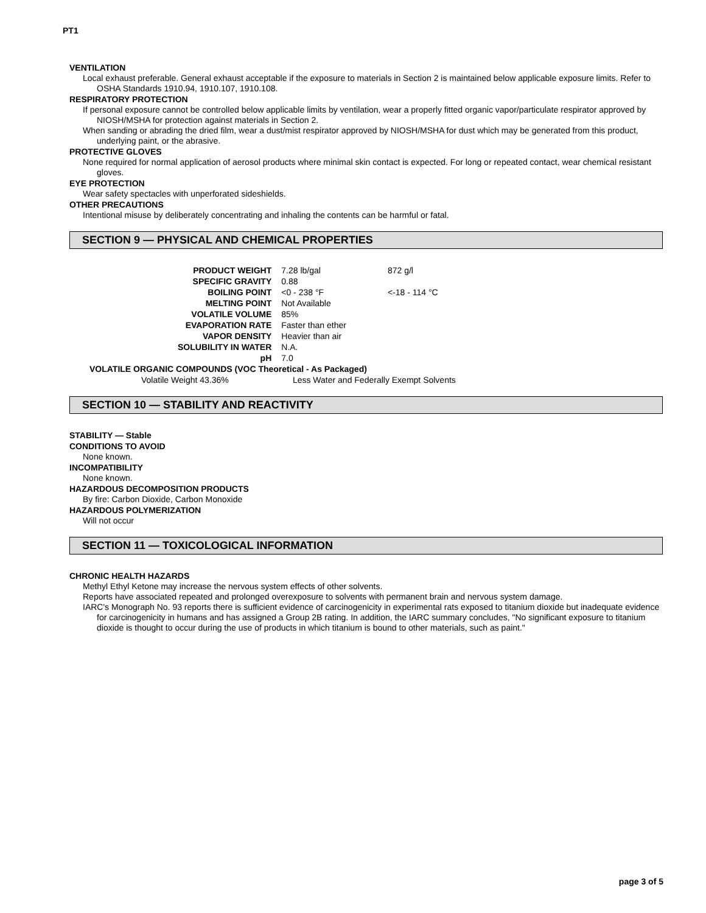PT1
VENTILATION
Local exhaust preferable. General exhaust acceptable if the exposure to materials in Section 2 is maintained below applicable exposure limits. Refer to OSHA Standards 1910.94, 1910.107, 1910.108.
RESPIRATORY PROTECTION
If personal exposure cannot be controlled below applicable limits by ventilation, wear a properly fitted organic vapor/particulate respirator approved by NIOSH/MSHA for protection against materials in Section 2.
When sanding or abrading the dried film, wear a dust/mist respirator approved by NIOSH/MSHA for dust which may be generated from this product, underlying paint, or the abrasive.
PROTECTIVE GLOVES
None required for normal application of aerosol products where minimal skin contact is expected. For long or repeated contact, wear chemical resistant gloves.
EYE PROTECTION
Wear safety spectacles with unperforated sideshields.
OTHER PRECAUTIONS
Intentional misuse by deliberately concentrating and inhaling the contents can be harmful or fatal.
SECTION 9 — PHYSICAL AND CHEMICAL PROPERTIES
| PRODUCT WEIGHT | 7.28 lb/gal | 872 g/l |
| SPECIFIC GRAVITY | 0.88 | |
| BOILING POINT | <0 - 238 °F | <-18 - 114 °C |
| MELTING POINT | Not Available | |
| VOLATILE VOLUME | 85% | |
| EVAPORATION RATE | Faster than ether | |
| VAPOR DENSITY | Heavier than air | |
| SOLUBILITY IN WATER | N.A. | |
| pH | 7.0 | |
VOLATILE ORGANIC COMPOUNDS (VOC Theoretical - As Packaged)
Volatile Weight 43.36% Less Water and Federally Exempt Solvents
SECTION 10 — STABILITY AND REACTIVITY
STABILITY — Stable
CONDITIONS TO AVOID
None known.
INCOMPATIBILITY
None known.
HAZARDOUS DECOMPOSITION PRODUCTS
By fire: Carbon Dioxide, Carbon Monoxide
HAZARDOUS POLYMERIZATION
Will not occur
SECTION 11 — TOXICOLOGICAL INFORMATION
CHRONIC HEALTH HAZARDS
Methyl Ethyl Ketone may increase the nervous system effects of other solvents.
Reports have associated repeated and prolonged overexposure to solvents with permanent brain and nervous system damage.
IARC's Monograph No. 93 reports there is sufficient evidence of carcinogenicity in experimental rats exposed to titanium dioxide but inadequate evidence for carcinogenicity in humans and has assigned a Group 2B rating. In addition, the IARC summary concludes, "No significant exposure to titanium dioxide is thought to occur during the use of products in which titanium is bound to other materials, such as paint."
page 3 of 5